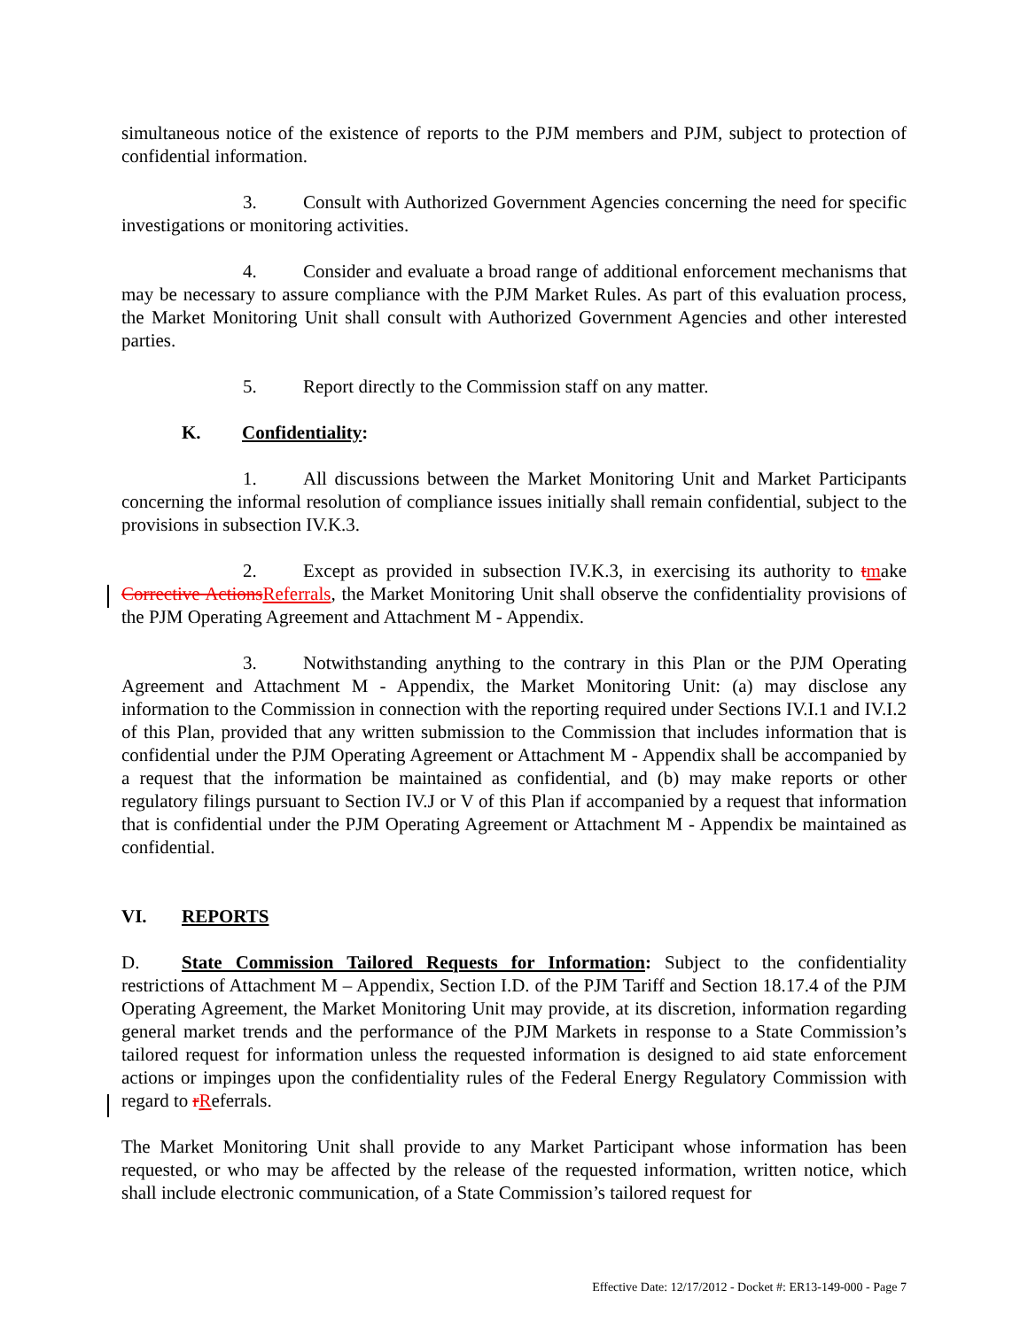simultaneous notice of the existence of reports to the PJM members and PJM, subject to protection of confidential information.
3. Consult with Authorized Government Agencies concerning the need for specific investigations or monitoring activities.
4. Consider and evaluate a broad range of additional enforcement mechanisms that may be necessary to assure compliance with the PJM Market Rules. As part of this evaluation process, the Market Monitoring Unit shall consult with Authorized Government Agencies and other interested parties.
5. Report directly to the Commission staff on any matter.
K. Confidentiality:
1. All discussions between the Market Monitoring Unit and Market Participants concerning the informal resolution of compliance issues initially shall remain confidential, subject to the provisions in subsection IV.K.3.
2. Except as provided in subsection IV.K.3, in exercising its authority to tmake Corrective Actions Referrals, the Market Monitoring Unit shall observe the confidentiality provisions of the PJM Operating Agreement and Attachment M - Appendix.
3. Notwithstanding anything to the contrary in this Plan or the PJM Operating Agreement and Attachment M - Appendix, the Market Monitoring Unit: (a) may disclose any information to the Commission in connection with the reporting required under Sections IV.I.1 and IV.I.2 of this Plan, provided that any written submission to the Commission that includes information that is confidential under the PJM Operating Agreement or Attachment M - Appendix shall be accompanied by a request that the information be maintained as confidential, and (b) may make reports or other regulatory filings pursuant to Section IV.J or V of this Plan if accompanied by a request that information that is confidential under the PJM Operating Agreement or Attachment M - Appendix be maintained as confidential.
VI. REPORTS
D. State Commission Tailored Requests for Information: Subject to the confidentiality restrictions of Attachment M – Appendix, Section I.D. of the PJM Tariff and Section 18.17.4 of the PJM Operating Agreement, the Market Monitoring Unit may provide, at its discretion, information regarding general market trends and the performance of the PJM Markets in response to a State Commission’s tailored request for information unless the requested information is designed to aid state enforcement actions or impinges upon the confidentiality rules of the Federal Energy Regulatory Commission with regard to rReferrals.
The Market Monitoring Unit shall provide to any Market Participant whose information has been requested, or who may be affected by the release of the requested information, written notice, which shall include electronic communication, of a State Commission’s tailored request for
Effective Date: 12/17/2012 - Docket #: ER13-149-000 - Page 7